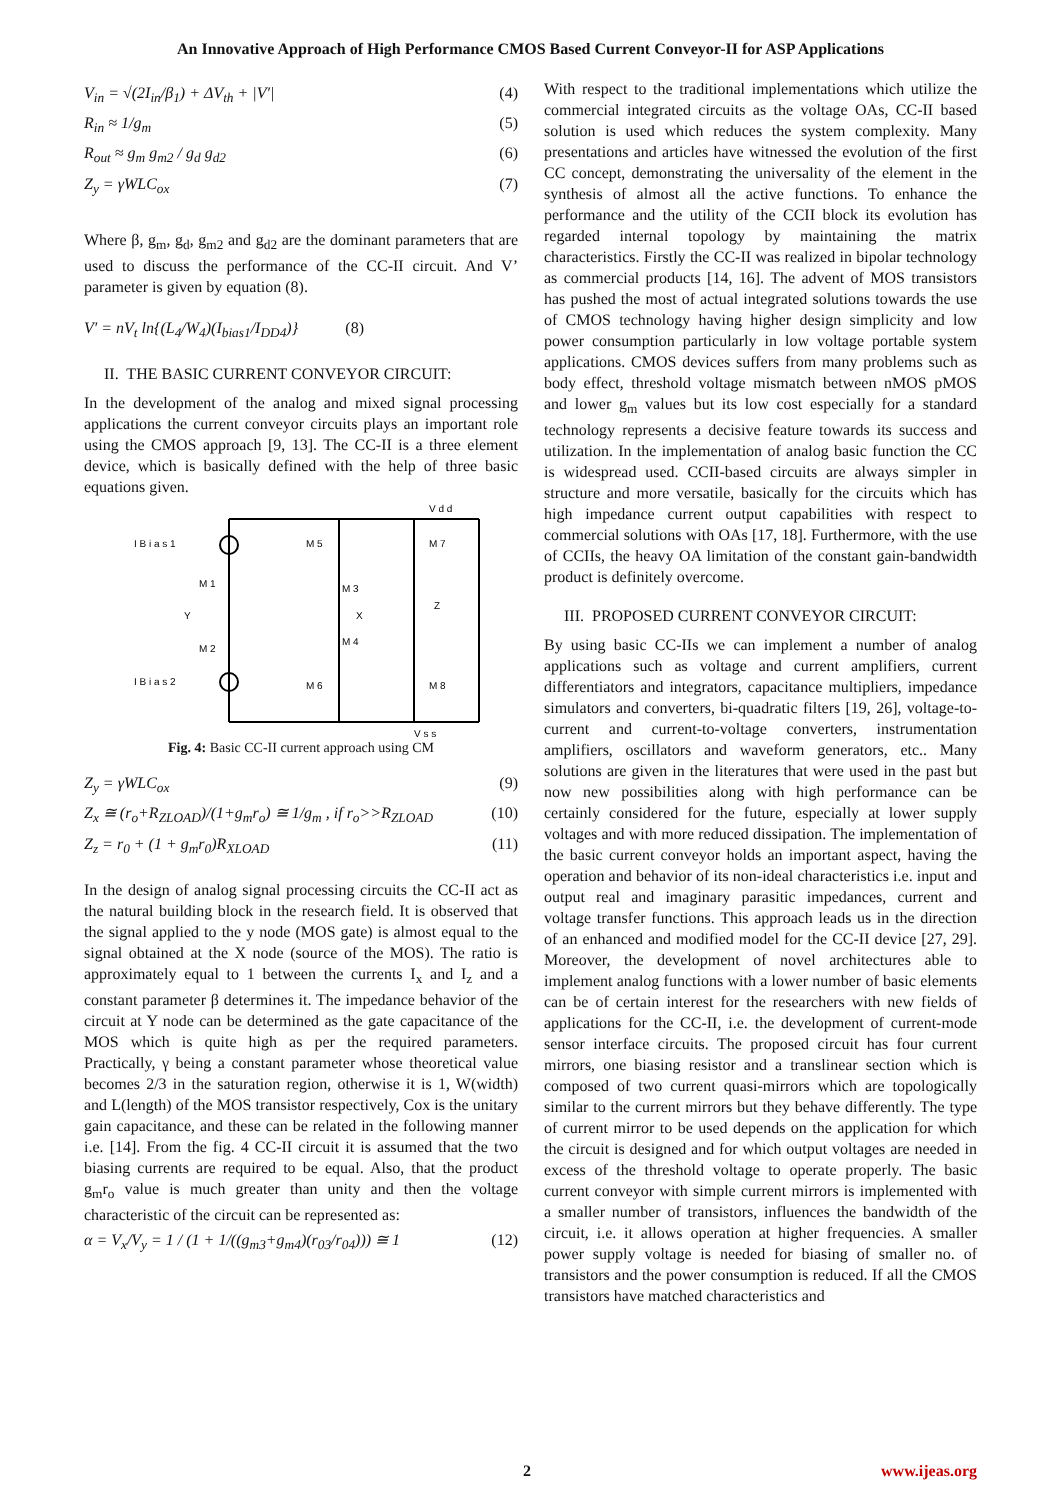An Innovative Approach of High Performance CMOS Based Current Conveyor-II for ASP Applications
V<sub>in</sub> = √(2I<sub>in</sub>/β<sub>1</sub>) + ΔV<sub>th</sub> + |V′| (4)
R<sub>in</sub> ≈ 1/g<sub>m</sub> (5)
R<sub>out</sub> ≈ g<sub>m</sub> g<sub>m2</sub> / g<sub>d</sub> g<sub>d2</sub> (6)
Z<sub>y</sub> = γWLC<sub>ox</sub> (7)
Where β, g<sub>m</sub>, g<sub>d</sub>, g<sub>m2</sub> and g<sub>d2</sub> are the dominant parameters that are used to discuss the performance of the CC-II circuit. And V’ parameter is given by equation (8).
V′ = nV<sub>t</sub> ln{(L<sub>4</sub>/W<sub>4</sub>)(I<sub>bias1</sub>/I<sub>DD4</sub>)} (8)
II. THE BASIC CURRENT CONVEYOR CIRCUIT:
In the development of the analog and mixed signal processing applications the current conveyor circuits plays an important role using the CMOS approach [9, 13]. The CC-II is a three element device, which is basically defined with the help of three basic equations given.
V d d
I B i a s 1
I B i a s 2
Y
X
Z
V s s
M 5
M 7
M 1
M 2
M 3
M 4
M 6
M 8
Fig. 4: Basic CC-II current approach using CM
Z<sub>y</sub> = γWLC<sub>ox</sub> (9)
Z<sub>x</sub> ≅ (r<sub>o</sub>+R<sub>ZLOAD</sub>)/(1+g<sub>m</sub>r<sub>o</sub>) ≅ 1/g<sub>m</sub> , if r<sub>o</sub>>>R<sub>ZLOAD</sub> (10)
Z<sub>z</sub> = r<sub>0</sub> + (1 + g<sub>m</sub>r<sub>0</sub>)R<sub>XLOAD</sub> (11)
In the design of analog signal processing circuits the CC-II act as the natural building block in the research field. It is observed that the signal applied to the y node (MOS gate) is almost equal to the signal obtained at the X node (source of the MOS). The ratio is approximately equal to 1 between the currents I<sub>x</sub> and I<sub>z</sub> and a constant parameter β determines it. The impedance behavior of the circuit at Y node can be determined as the gate capacitance of the MOS which is quite high as per the required parameters. Practically, γ being a constant parameter whose theoretical value becomes 2/3 in the saturation region, otherwise it is 1, W(width) and L(length) of the MOS transistor respectively, Cox is the unitary gain capacitance, and these can be related in the following manner i.e. [14]. From the fig. 4 CC-II circuit it is assumed that the two biasing currents are required to be equal. Also, that the product g<sub>m</sub>r<sub>o</sub> value is much greater than unity and then the voltage characteristic of the circuit can be represented as:
α = V<sub>x</sub>/V<sub>y</sub> = 1 / (1 + 1/((g<sub>m3</sub>+g<sub>m4</sub>)(r<sub>03</sub>/r<sub>04</sub>))) ≅ 1 (12)
With respect to the traditional implementations which utilize the commercial integrated circuits as the voltage OAs, CC-II based solution is used which reduces the system complexity. Many presentations and articles have witnessed the evolution of the first CC concept, demonstrating the universality of the element in the synthesis of almost all the active functions. To enhance the performance and the utility of the CCII block its evolution has regarded internal topology by maintaining the matrix characteristics. Firstly the CC-II was realized in bipolar technology as commercial products [14, 16]. The advent of MOS transistors has pushed the most of actual integrated solutions towards the use of CMOS technology having higher design simplicity and low power consumption particularly in low voltage portable system applications. CMOS devices suffers from many problems such as body effect, threshold voltage mismatch between nMOS pMOS and lower g<sub>m</sub> values but its low cost especially for a standard technology represents a decisive feature towards its success and utilization. In the implementation of analog basic function the CC is widespread used. CCII-based circuits are always simpler in structure and more versatile, basically for the circuits which has high impedance current output capabilities with respect to commercial solutions with OAs [17, 18]. Furthermore, with the use of CCIIs, the heavy OA limitation of the constant gain-bandwidth product is definitely overcome.
III. PROPOSED CURRENT CONVEYOR CIRCUIT:
By using basic CC-IIs we can implement a number of analog applications such as voltage and current amplifiers, current differentiators and integrators, capacitance multipliers, impedance simulators and converters, bi-quadratic filters [19, 26], voltage-to-current and current-to-voltage converters, instrumentation amplifiers, oscillators and waveform generators, etc.. Many solutions are given in the literatures that were used in the past but now new possibilities along with high performance can be certainly considered for the future, especially at lower supply voltages and with more reduced dissipation. The implementation of the basic current conveyor holds an important aspect, having the operation and behavior of its non-ideal characteristics i.e. input and output real and imaginary parasitic impedances, current and voltage transfer functions. This approach leads us in the direction of an enhanced and modified model for the CC-II device [27, 29]. Moreover, the development of novel architectures able to implement analog functions with a lower number of basic elements can be of certain interest for the researchers with new fields of applications for the CC-II, i.e. the development of current-mode sensor interface circuits. The proposed circuit has four current mirrors, one biasing resistor and a translinear section which is composed of two current quasi-mirrors which are topologically similar to the current mirrors but they behave differently. The type of current mirror to be used depends on the application for which the circuit is designed and for which output voltages are needed in excess of the threshold voltage to operate properly. The basic current conveyor with simple current mirrors is implemented with a smaller number of transistors, influences the bandwidth of the circuit, i.e. it allows operation at higher frequencies. A smaller power supply voltage is needed for biasing of smaller no. of transistors and the power consumption is reduced. If all the CMOS transistors have matched characteristics and
2 www.ijeas.org